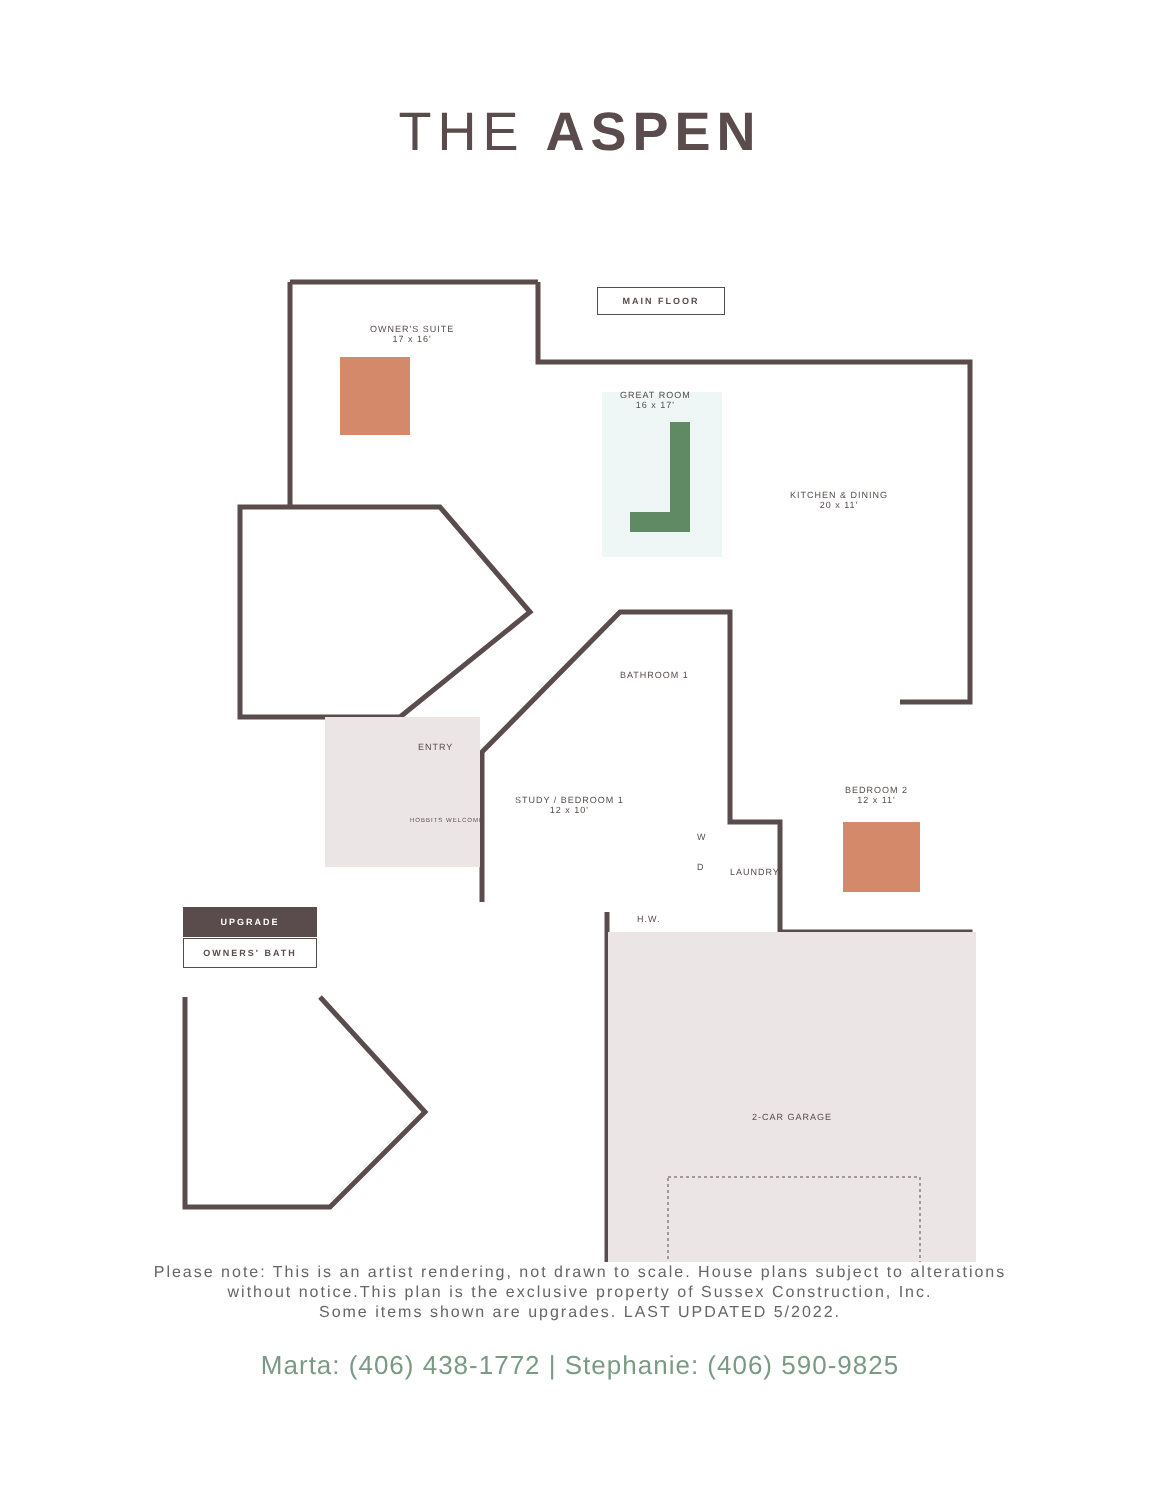THE ASPEN
MAIN FLOOR
OWNER'S SUITE
17 x 16'
GREAT ROOM
16 x 17'
KITCHEN & DINING
20 x 11'
BATHROOM 1
ENTRY
HOBBITS WELCOME
STUDY / BEDROOM 1
12 x 10'
BEDROOM 2
12 x 11'
W
D LAUNDRY
H.W.
2-CAR GARAGE
UPGRADE
OWNERS' BATH
Please note: This is an artist rendering, not drawn to scale. House plans subject to alterations
without notice.This plan is the exclusive property of Sussex Construction, Inc.
Some items shown are upgrades. LAST UPDATED 5/2022.
Marta: (406) 438-1772 | Stephanie: (406) 590-9825